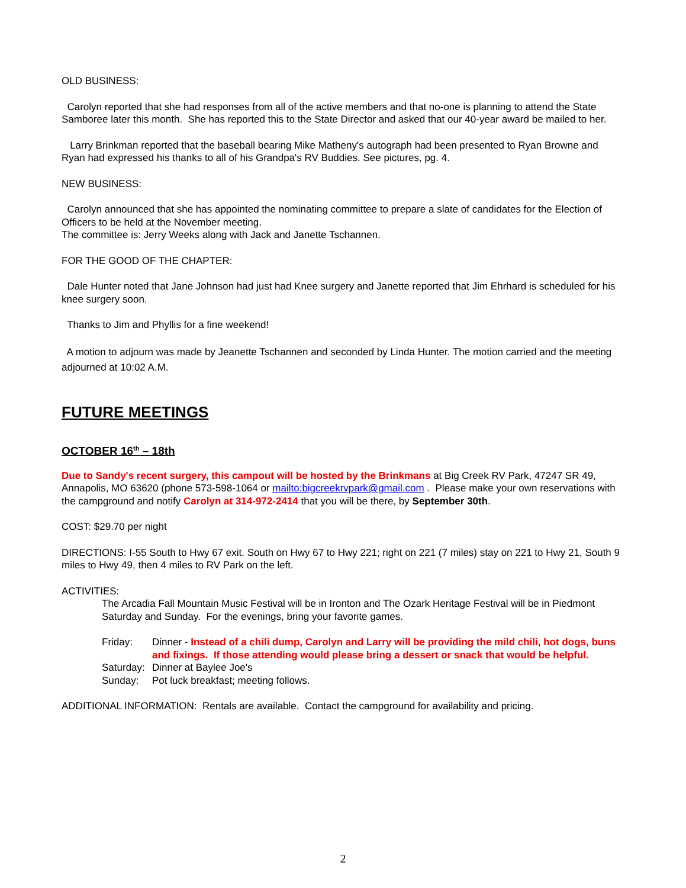OLD BUSINESS:
Carolyn reported that she had responses from all of the active members and that no-one is planning to attend the State Samboree later this month. She has reported this to the State Director and asked that our 40-year award be mailed to her.
Larry Brinkman reported that the baseball bearing Mike Matheny's autograph had been presented to Ryan Browne and Ryan had expressed his thanks to all of his Grandpa's RV Buddies. See pictures, pg. 4.
NEW BUSINESS:
Carolyn announced that she has appointed the nominating committee to prepare a slate of candidates for the Election of Officers to be held at the November meeting.
The committee is: Jerry Weeks along with Jack and Janette Tschannen.
FOR THE GOOD OF THE CHAPTER:
Dale Hunter noted that Jane Johnson had just had Knee surgery and Janette reported that Jim Ehrhard is scheduled for his knee surgery soon.
Thanks to Jim and Phyllis for a fine weekend!
A motion to adjourn was made by Jeanette Tschannen and seconded by Linda Hunter. The motion carried and the meeting adjourned at 10:02 A.M.
FUTURE MEETINGS
OCTOBER 16<sup>th</sup> – 18th
Due to Sandy's recent surgery, this campout will be hosted by the Brinkmans at Big Creek RV Park, 47247 SR 49, Annapolis, MO 63620 (phone 573-598-1064 or mailto:bigcreekrvpark@gmail.com . Please make your own reservations with the campground and notify Carolyn at 314-972-2414 that you will be there, by September 30th.
COST: $29.70 per night
DIRECTIONS: I-55 South to Hwy 67 exit. South on Hwy 67 to Hwy 221; right on 221 (7 miles) stay on 221 to Hwy 21, South 9 miles to Hwy 49, then 4 miles to RV Park on the left.
ACTIVITIES:
The Arcadia Fall Mountain Music Festival will be in Ironton and The Ozark Heritage Festival will be in Piedmont Saturday and Sunday. For the evenings, bring your favorite games.
Friday: Dinner - Instead of a chili dump, Carolyn and Larry will be providing the mild chili, hot dogs, buns and fixings. If those attending would please bring a dessert or snack that would be helpful.
Saturday: Dinner at Baylee Joe's
Sunday: Pot luck breakfast; meeting follows.
ADDITIONAL INFORMATION: Rentals are available. Contact the campground for availability and pricing.
2